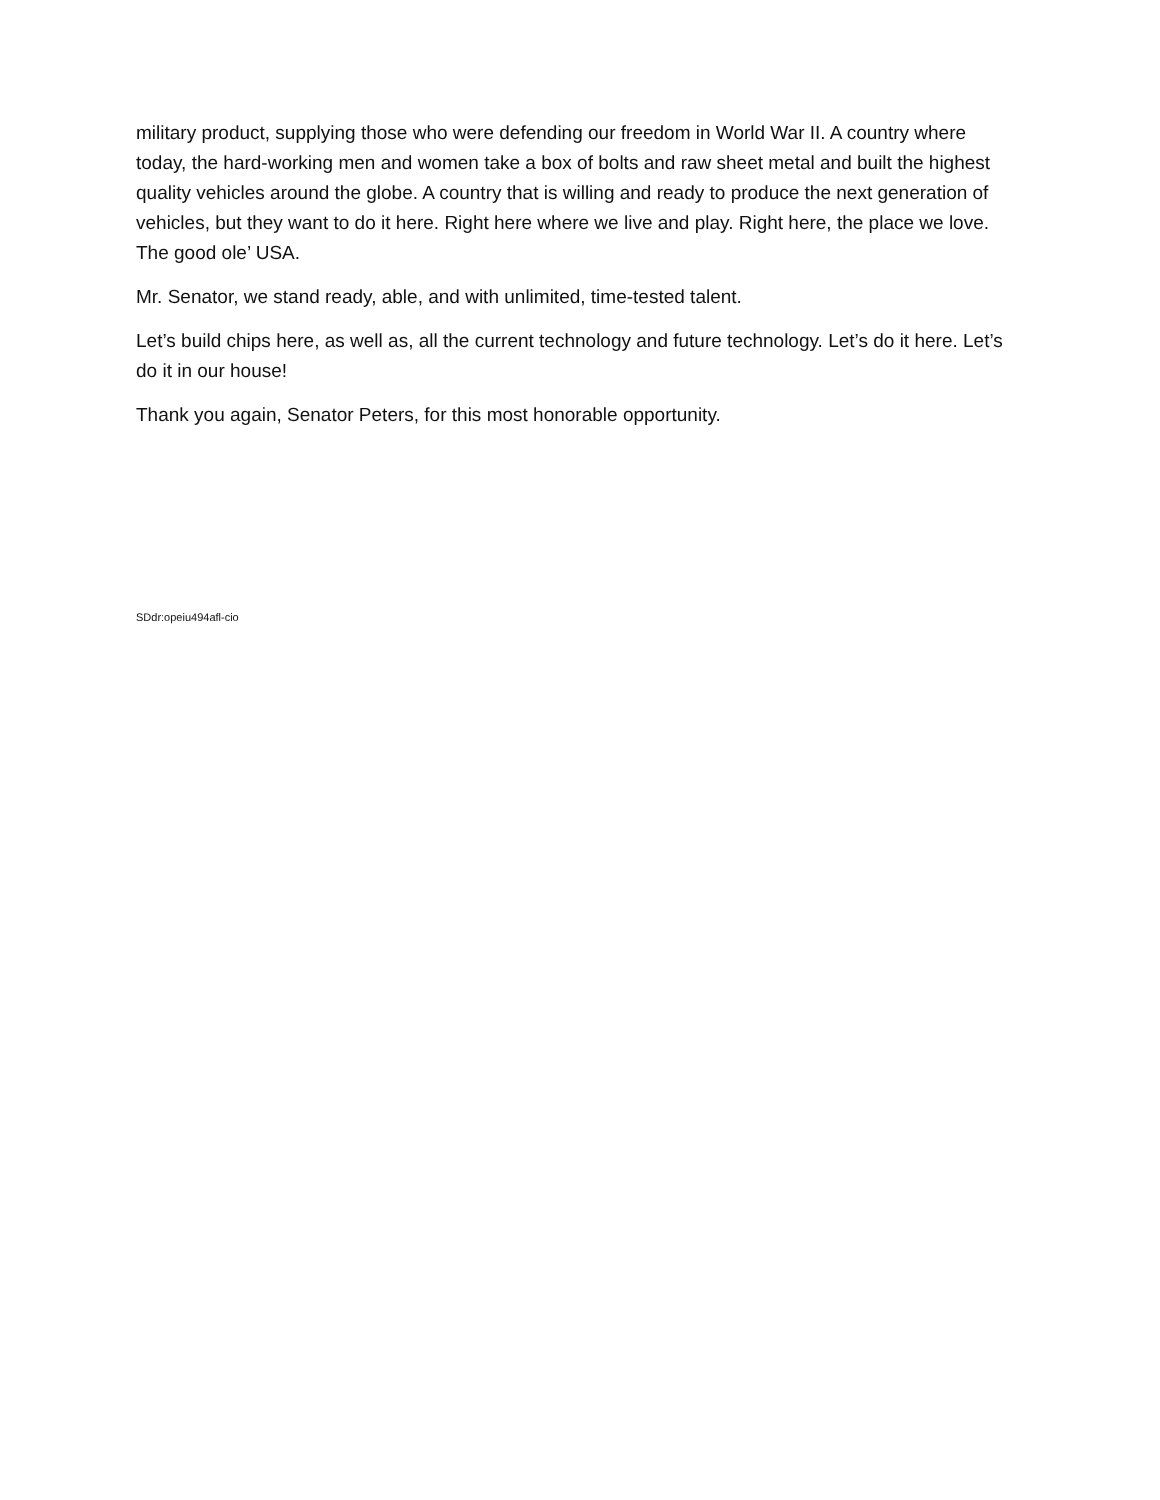military product, supplying those who were defending our freedom in World War II. A country where today, the hard-working men and women take a box of bolts and raw sheet metal and built the highest quality vehicles around the globe. A country that is willing and ready to produce the next generation of vehicles, but they want to do it here. Right here where we live and play. Right here, the place we love. The good ole’ USA.
Mr. Senator, we stand ready, able, and with unlimited, time-tested talent.
Let’s build chips here, as well as, all the current technology and future technology. Let’s do it here. Let’s do it in our house!
Thank you again, Senator Peters, for this most honorable opportunity.
SDdr:opeiu494afl-cio